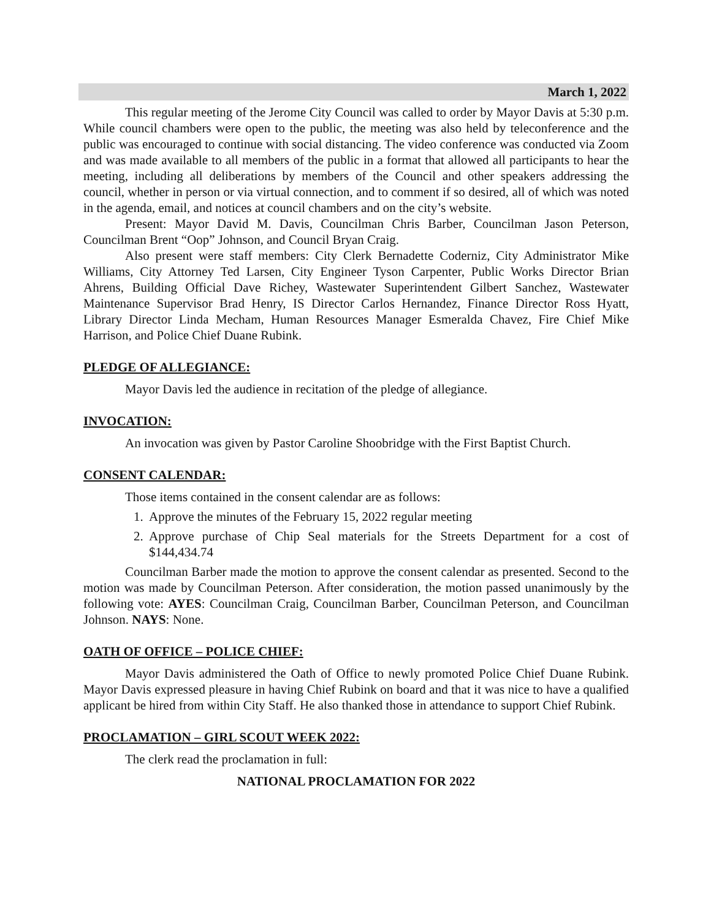March 1, 2022
This regular meeting of the Jerome City Council was called to order by Mayor Davis at 5:30 p.m. While council chambers were open to the public, the meeting was also held by teleconference and the public was encouraged to continue with social distancing. The video conference was conducted via Zoom and was made available to all members of the public in a format that allowed all participants to hear the meeting, including all deliberations by members of the Council and other speakers addressing the council, whether in person or via virtual connection, and to comment if so desired, all of which was noted in the agenda, email, and notices at council chambers and on the city’s website.
Present: Mayor David M. Davis, Councilman Chris Barber, Councilman Jason Peterson, Councilman Brent “Oop” Johnson, and Council Bryan Craig.
Also present were staff members: City Clerk Bernadette Coderniz, City Administrator Mike Williams, City Attorney Ted Larsen, City Engineer Tyson Carpenter, Public Works Director Brian Ahrens, Building Official Dave Richey, Wastewater Superintendent Gilbert Sanchez, Wastewater Maintenance Supervisor Brad Henry, IS Director Carlos Hernandez, Finance Director Ross Hyatt, Library Director Linda Mecham, Human Resources Manager Esmeralda Chavez, Fire Chief Mike Harrison, and Police Chief Duane Rubink.
PLEDGE OF ALLEGIANCE:
Mayor Davis led the audience in recitation of the pledge of allegiance.
INVOCATION:
An invocation was given by Pastor Caroline Shoobridge with the First Baptist Church.
CONSENT CALENDAR:
Those items contained in the consent calendar are as follows:
1. Approve the minutes of the February 15, 2022 regular meeting
2. Approve purchase of Chip Seal materials for the Streets Department for a cost of $144,434.74
Councilman Barber made the motion to approve the consent calendar as presented. Second to the motion was made by Councilman Peterson. After consideration, the motion passed unanimously by the following vote: AYES: Councilman Craig, Councilman Barber, Councilman Peterson, and Councilman Johnson. NAYS: None.
OATH OF OFFICE – POLICE CHIEF:
Mayor Davis administered the Oath of Office to newly promoted Police Chief Duane Rubink. Mayor Davis expressed pleasure in having Chief Rubink on board and that it was nice to have a qualified applicant be hired from within City Staff. He also thanked those in attendance to support Chief Rubink.
PROCLAMATION – GIRL SCOUT WEEK 2022:
The clerk read the proclamation in full:
NATIONAL PROCLAMATION FOR 2022